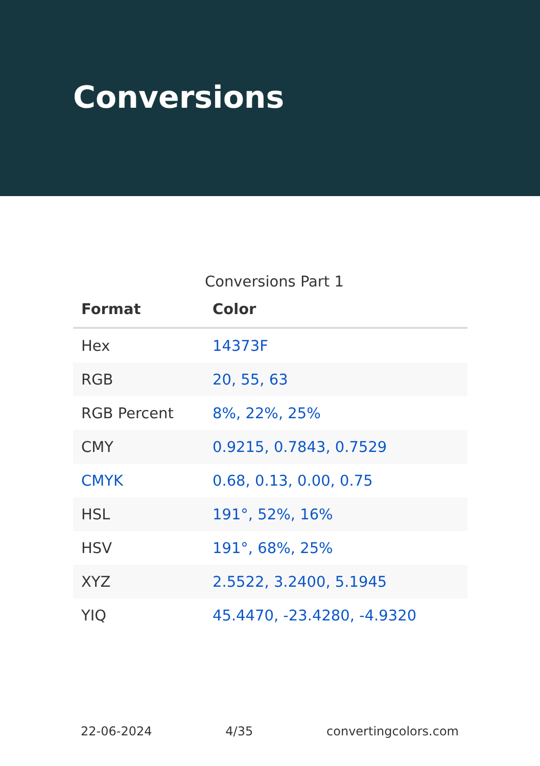Conversions
Conversions Part 1
| Format | Color |
| --- | --- |
| Hex | 14373F |
| RGB | 20, 55, 63 |
| RGB Percent | 8%, 22%, 25% |
| CMY | 0.9215, 0.7843, 0.7529 |
| CMYK | 0.68, 0.13, 0.00, 0.75 |
| HSL | 191°, 52%, 16% |
| HSV | 191°, 68%, 25% |
| XYZ | 2.5522, 3.2400, 5.1945 |
| YIQ | 45.4470, -23.4280, -4.9320 |
22-06-2024 4/35 convertingcolors.com